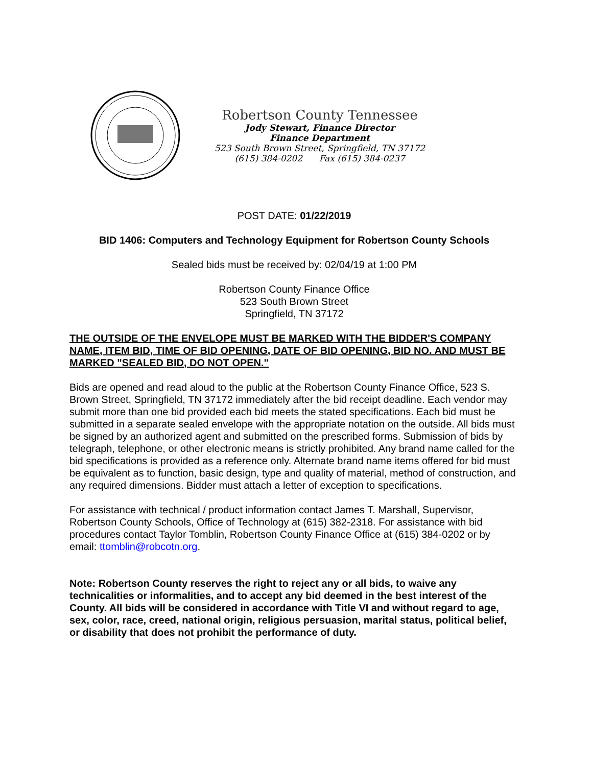Robertson County Tennessee
Jody Stewart, Finance Director
Finance Department
523 South Brown Street, Springfield, TN 37172
(615) 384-0202 Fax (615) 384-0237
POST DATE: 01/22/2019
BID 1406: Computers and Technology Equipment for Robertson County Schools
Sealed bids must be received by: 02/04/19 at 1:00 PM
Robertson County Finance Office
523 South Brown Street
Springfield, TN 37172
THE OUTSIDE OF THE ENVELOPE MUST BE MARKED WITH THE BIDDER'S COMPANY NAME, ITEM BID, TIME OF BID OPENING, DATE OF BID OPENING, BID NO. AND MUST BE MARKED "SEALED BID, DO NOT OPEN."
Bids are opened and read aloud to the public at the Robertson County Finance Office, 523 S. Brown Street, Springfield, TN 37172 immediately after the bid receipt deadline. Each vendor may submit more than one bid provided each bid meets the stated specifications. Each bid must be submitted in a separate sealed envelope with the appropriate notation on the outside. All bids must be signed by an authorized agent and submitted on the prescribed forms. Submission of bids by telegraph, telephone, or other electronic means is strictly prohibited. Any brand name called for the bid specifications is provided as a reference only. Alternate brand name items offered for bid must be equivalent as to function, basic design, type and quality of material, method of construction, and any required dimensions. Bidder must attach a letter of exception to specifications.
For assistance with technical / product information contact James T. Marshall, Supervisor, Robertson County Schools, Office of Technology at (615) 382-2318. For assistance with bid procedures contact Taylor Tomblin, Robertson County Finance Office at (615) 384-0202 or by email: ttomblin@robcotn.org.
Note: Robertson County reserves the right to reject any or all bids, to waive any technicalities or informalities, and to accept any bid deemed in the best interest of the County. All bids will be considered in accordance with Title VI and without regard to age, sex, color, race, creed, national origin, religious persuasion, marital status, political belief, or disability that does not prohibit the performance of duty.